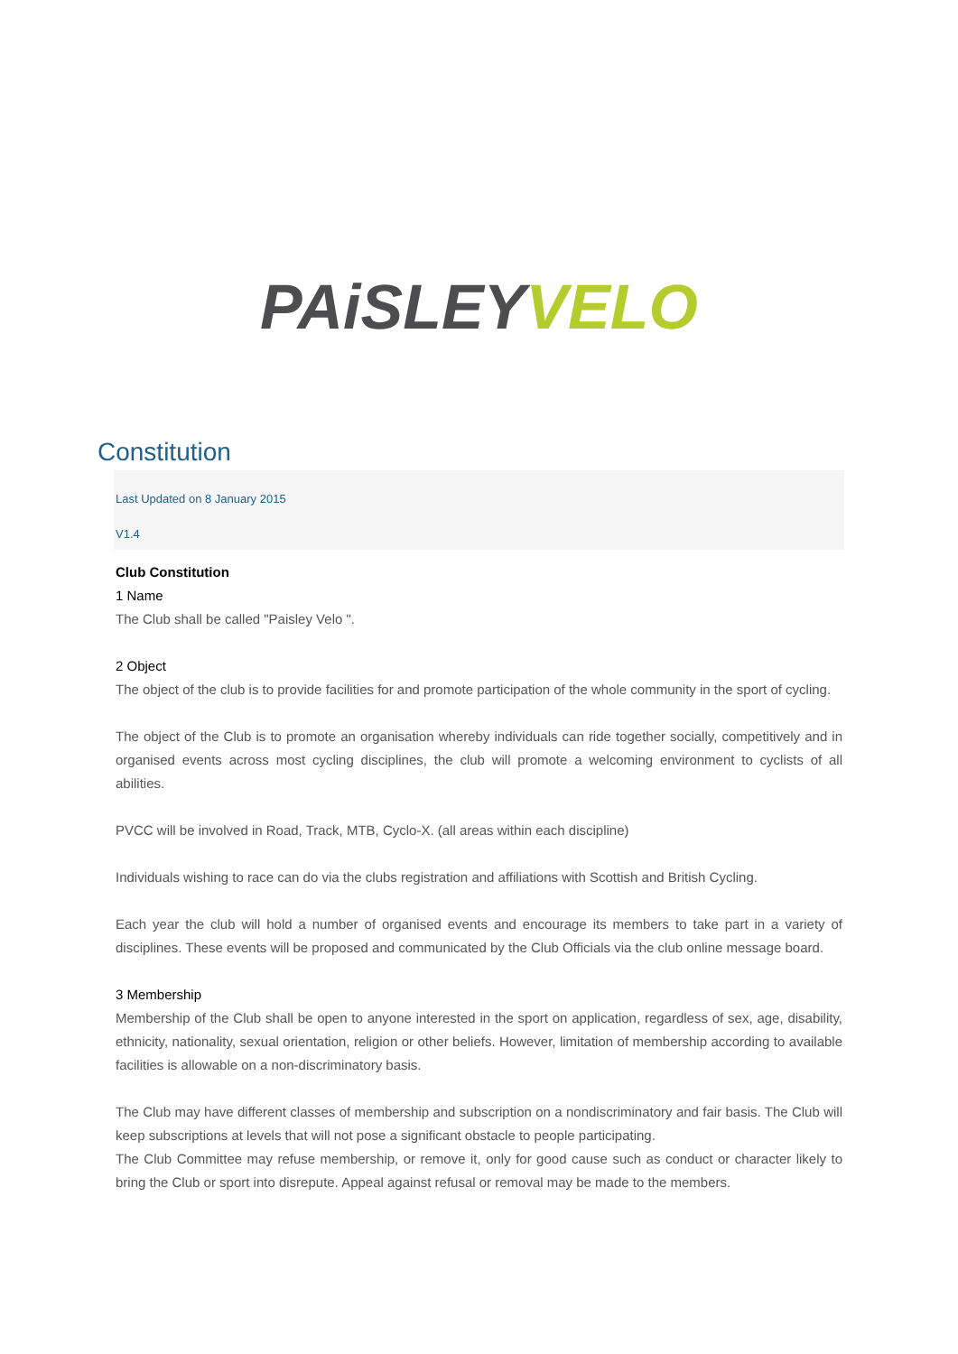PAiSLEY VELO
Constitution
Last Updated on 8 January 2015
V1.4
Club Constitution
1 Name
The Club shall be called "Paisley Velo ".
2 Object
The object of the club is to provide facilities for and promote participation of the whole community in the sport of cycling.
The object of the Club is to promote an organisation whereby individuals can ride together socially, competitively and in organised events across most cycling disciplines, the club will promote a welcoming environment to cyclists of all abilities.
PVCC will be involved in Road, Track, MTB, Cyclo-X. (all areas within each discipline)
Individuals wishing to race can do via the clubs registration and affiliations with Scottish and British Cycling.
Each year the club will hold a number of organised events and encourage its members to take part in a variety of disciplines. These events will be proposed and communicated by the Club Officials via the club online message board.
3 Membership
Membership of the Club shall be open to anyone interested in the sport on application, regardless of sex, age, disability, ethnicity, nationality, sexual orientation, religion or other beliefs. However, limitation of membership according to available facilities is allowable on a non-discriminatory basis.
The Club may have different classes of membership and subscription on a nondiscriminatory and fair basis. The Club will keep subscriptions at levels that will not pose a significant obstacle to people participating.
The Club Committee may refuse membership, or remove it, only for good cause such as conduct or character likely to bring the Club or sport into disrepute. Appeal against refusal or removal may be made to the members.